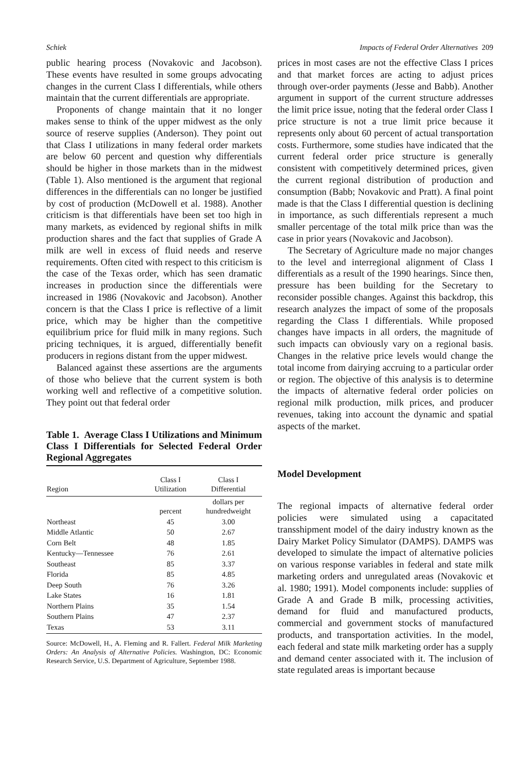Schiek Impacts of Federal Order Alternatives 209
public hearing process (Novakovic and Jacobson). These events have resulted in some groups advocating changes in the current Class I differentials, while others maintain that the current differentials are appropriate.
Proponents of change maintain that it no longer makes sense to think of the upper midwest as the only source of reserve supplies (Anderson). They point out that Class I utilizations in many federal order markets are below 60 percent and question why differentials should be higher in those markets than in the midwest (Table 1). Also mentioned is the argument that regional differences in the differentials can no longer be justified by cost of production (McDowell et al. 1988). Another criticism is that differentials have been set too high in many markets, as evidenced by regional shifts in milk production shares and the fact that supplies of Grade A milk are well in excess of fluid needs and reserve requirements. Often cited with respect to this criticism is the case of the Texas order, which has seen dramatic increases in production since the differentials were increased in 1986 (Novakovic and Jacobson). Another concern is that the Class I price is reflective of a limit price, which may be higher than the competitive equilibrium price for fluid milk in many regions. Such pricing techniques, it is argued, differentially benefit producers in regions distant from the upper midwest.
Balanced against these assertions are the arguments of those who believe that the current system is both working well and reflective of a competitive solution. They point out that federal order
Table 1. Average Class I Utilizations and Minimum Class I Differentials for Selected Federal Order Regional Aggregates
| Region | Class I Utilization | Class I Differential |
| --- | --- | --- |
| | percent | dollars per hundredweight |
| Northeast | 45 | 3.00 |
| Middle Atlantic | 50 | 2.67 |
| Corn Belt | 48 | 1.85 |
| Kentucky—Tennessee | 76 | 2.61 |
| Southeast | 85 | 3.37 |
| Florida | 85 | 4.85 |
| Deep South | 76 | 3.26 |
| Lake States | 16 | 1.81 |
| Northern Plains | 35 | 1.54 |
| Southern Plains | 47 | 2.37 |
| Texas | 53 | 3.11 |
Source: McDowell, H., A. Fleming and R. Fallert. Federal Milk Marketing Orders: An Analysis of Alternative Policies. Washington, DC: Economic Research Service, U.S. Department of Agriculture, September 1988.
prices in most cases are not the effective Class I prices and that market forces are acting to adjust prices through over-order payments (Jesse and Babb). Another argument in support of the current structure addresses the limit price issue, noting that the federal order Class I price structure is not a true limit price because it represents only about 60 percent of actual transportation costs. Furthermore, some studies have indicated that the current federal order price structure is generally consistent with competitively determined prices, given the current regional distribution of production and consumption (Babb; Novakovic and Pratt). A final point made is that the Class I differential question is declining in importance, as such differentials represent a much smaller percentage of the total milk price than was the case in prior years (Novakovic and Jacobson).
The Secretary of Agriculture made no major changes to the level and interregional alignment of Class I differentials as a result of the 1990 hearings. Since then, pressure has been building for the Secretary to reconsider possible changes. Against this backdrop, this research analyzes the impact of some of the proposals regarding the Class I differentials. While proposed changes have impacts in all orders, the magnitude of such impacts can obviously vary on a regional basis. Changes in the relative price levels would change the total income from dairying accruing to a particular order or region. The objective of this analysis is to determine the impacts of alternative federal order policies on regional milk production, milk prices, and producer revenues, taking into account the dynamic and spatial aspects of the market.
Model Development
The regional impacts of alternative federal order policies were simulated using a capacitated transshipment model of the dairy industry known as the Dairy Market Policy Simulator (DAMPS). DAMPS was developed to simulate the impact of alternative policies on various response variables in federal and state milk marketing orders and unregulated areas (Novakovic et al. 1980; 1991). Model components include: supplies of Grade A and Grade B milk, processing activities, demand for fluid and manufactured products, commercial and government stocks of manufactured products, and transportation activities. In the model, each federal and state milk marketing order has a supply and demand center associated with it. The inclusion of state regulated areas is important because